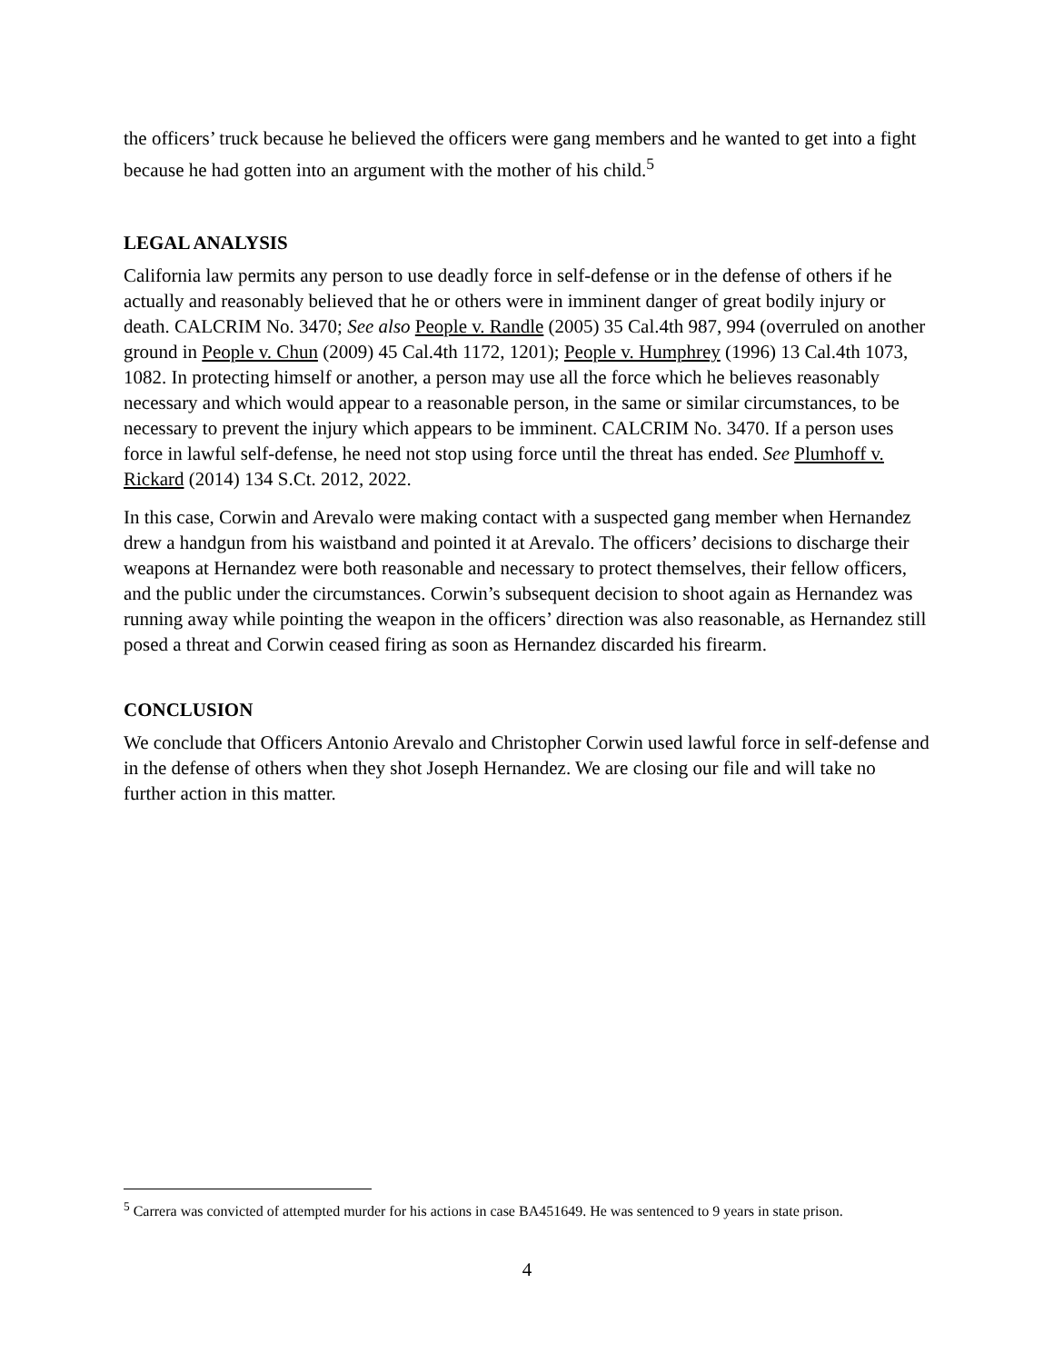the officers’ truck because he believed the officers were gang members and he wanted to get into a fight because he had gotten into an argument with the mother of his child.<sup>5</sup>
LEGAL ANALYSIS
California law permits any person to use deadly force in self-defense or in the defense of others if he actually and reasonably believed that he or others were in imminent danger of great bodily injury or death. CALCRIM No. 3470; See also People v. Randle (2005) 35 Cal.4th 987, 994 (overruled on another ground in People v. Chun (2009) 45 Cal.4th 1172, 1201); People v. Humphrey (1996) 13 Cal.4th 1073, 1082. In protecting himself or another, a person may use all the force which he believes reasonably necessary and which would appear to a reasonable person, in the same or similar circumstances, to be necessary to prevent the injury which appears to be imminent. CALCRIM No. 3470. If a person uses force in lawful self-defense, he need not stop using force until the threat has ended. See Plumhoff v. Rickard (2014) 134 S.Ct. 2012, 2022.
In this case, Corwin and Arevalo were making contact with a suspected gang member when Hernandez drew a handgun from his waistband and pointed it at Arevalo. The officers’ decisions to discharge their weapons at Hernandez were both reasonable and necessary to protect themselves, their fellow officers, and the public under the circumstances. Corwin’s subsequent decision to shoot again as Hernandez was running away while pointing the weapon in the officers’ direction was also reasonable, as Hernandez still posed a threat and Corwin ceased firing as soon as Hernandez discarded his firearm.
CONCLUSION
We conclude that Officers Antonio Arevalo and Christopher Corwin used lawful force in self-defense and in the defense of others when they shot Joseph Hernandez. We are closing our file and will take no further action in this matter.
<sup>5</sup> Carrera was convicted of attempted murder for his actions in case BA451649. He was sentenced to 9 years in state prison.
4